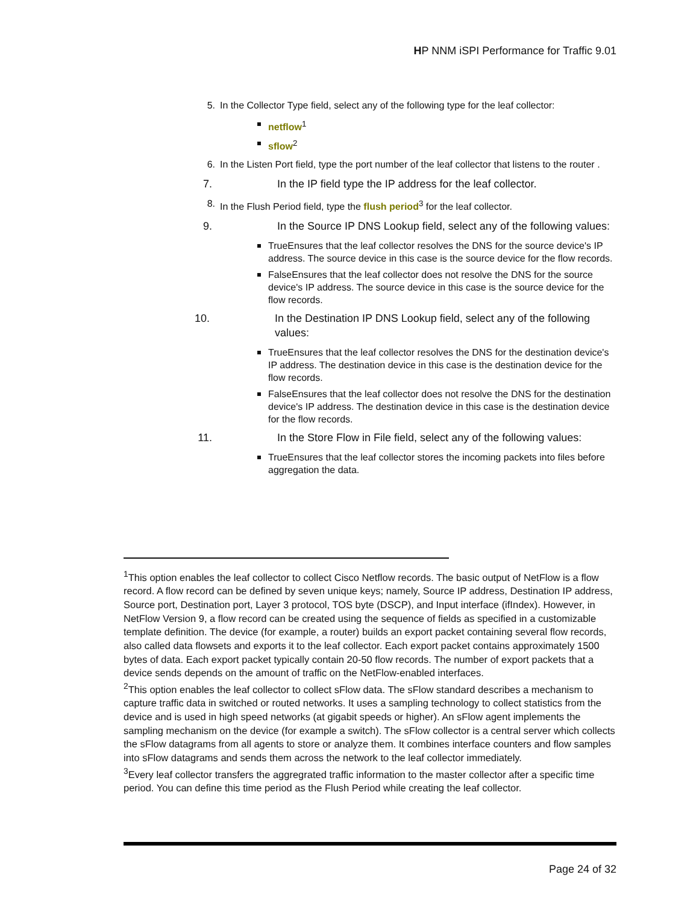HP NNM iSPI Performance for Traffic 9.01
5. In the Collector Type field, select any of the following type for the leaf collector:
netflow<sup>1</sup>
sflow<sup>2</sup>
6. In the Listen Port field, type the port number of the leaf collector that listens to the router .
7. In the IP field type the IP address for the leaf collector.
8. In the Flush Period field, type the flush period<sup>3</sup> for the leaf collector.
9. In the Source IP DNS Lookup field, select any of the following values:
TrueEnsures that the leaf collector resolves the DNS for the source device's IP address. The source device in this case is the source device for the flow records.
FalseEnsures that the leaf collector does not resolve the DNS for the source device's IP address. The source device in this case is the source device for the flow records.
10. In the Destination IP DNS Lookup field, select any of the following values:
TrueEnsures that the leaf collector resolves the DNS for the destination device's IP address. The destination device in this case is the destination device for the flow records.
FalseEnsures that the leaf collector does not resolve the DNS for the destination device's IP address. The destination device in this case is the destination device for the flow records.
11. In the Store Flow in File field, select any of the following values:
TrueEnsures that the leaf collector stores the incoming packets into files before aggregation the data.
<sup>1</sup> This option enables the leaf collector to collect Cisco Netflow records. The basic output of NetFlow is a flow record. A flow record can be defined by seven unique keys; namely, Source IP address, Destination IP address, Source port, Destination port, Layer 3 protocol, TOS byte (DSCP), and Input interface (ifIndex). However, in NetFlow Version 9, a flow record can be created using the sequence of fields as specified in a customizable template definition. The device (for example, a router) builds an export packet containing several flow records, also called data flowsets and exports it to the leaf collector. Each export packet contains approximately 1500 bytes of data. Each export packet typically contain 20-50 flow records. The number of export packets that a device sends depends on the amount of traffic on the NetFlow-enabled interfaces.
<sup>2</sup> This option enables the leaf collector to collect sFlow data. The sFlow standard describes a mechanism to capture traffic data in switched or routed networks. It uses a sampling technology to collect statistics from the device and is used in high speed networks (at gigabit speeds or higher). An sFlow agent implements the sampling mechanism on the device (for example a switch). The sFlow collector is a central server which collects the sFlow datagrams from all agents to store or analyze them. It combines interface counters and flow samples into sFlow datagrams and sends them across the network to the leaf collector immediately.
<sup>3</sup> Every leaf collector transfers the aggregrated traffic information to the master collector after a specific time period. You can define this time period as the Flush Period while creating the leaf collector.
Page 24 of 32